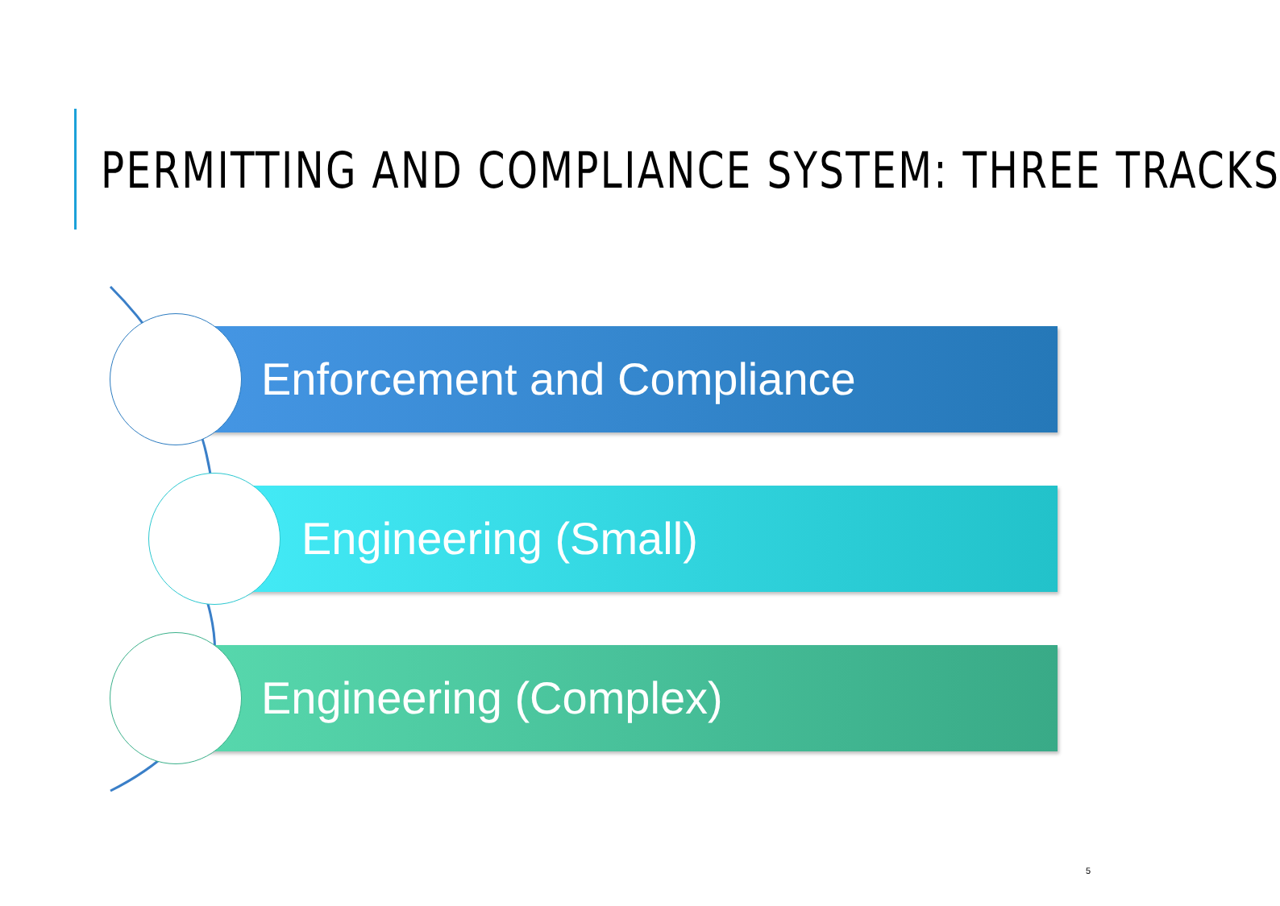PERMITTING AND COMPLIANCE SYSTEM: THREE TRACKS
Enforcement and Compliance
Engineering (Small)
Engineering (Complex)
5